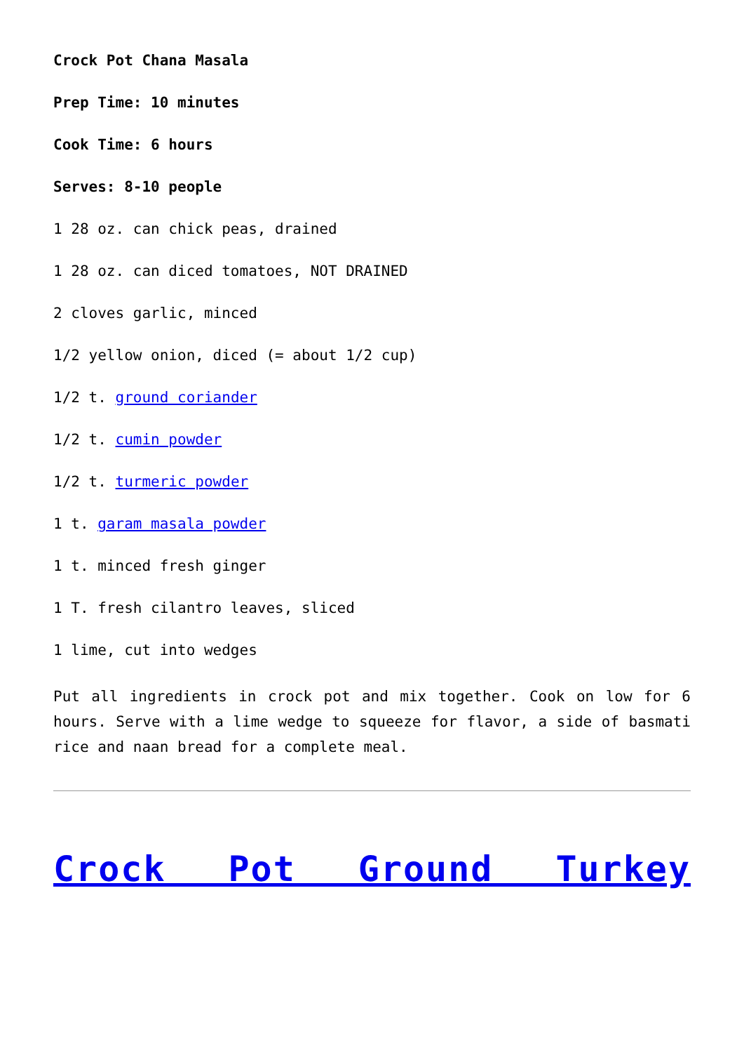Crock Pot Chana Masala
Prep Time: 10 minutes
Cook Time: 6 hours
Serves: 8-10 people
1 28 oz. can chick peas, drained
1 28 oz. can diced tomatoes, NOT DRAINED
2 cloves garlic, minced
1/2 yellow onion, diced (= about 1/2 cup)
1/2 t. ground coriander
1/2 t. cumin powder
1/2 t. turmeric powder
1 t. garam masala powder
1 t. minced fresh ginger
1 T. fresh cilantro leaves, sliced
1 lime, cut into wedges
Put all ingredients in crock pot and mix together. Cook on low for 6 hours. Serve with a lime wedge to squeeze for flavor, a side of basmati rice and naan bread for a complete meal.
Crock Pot Ground Turkey